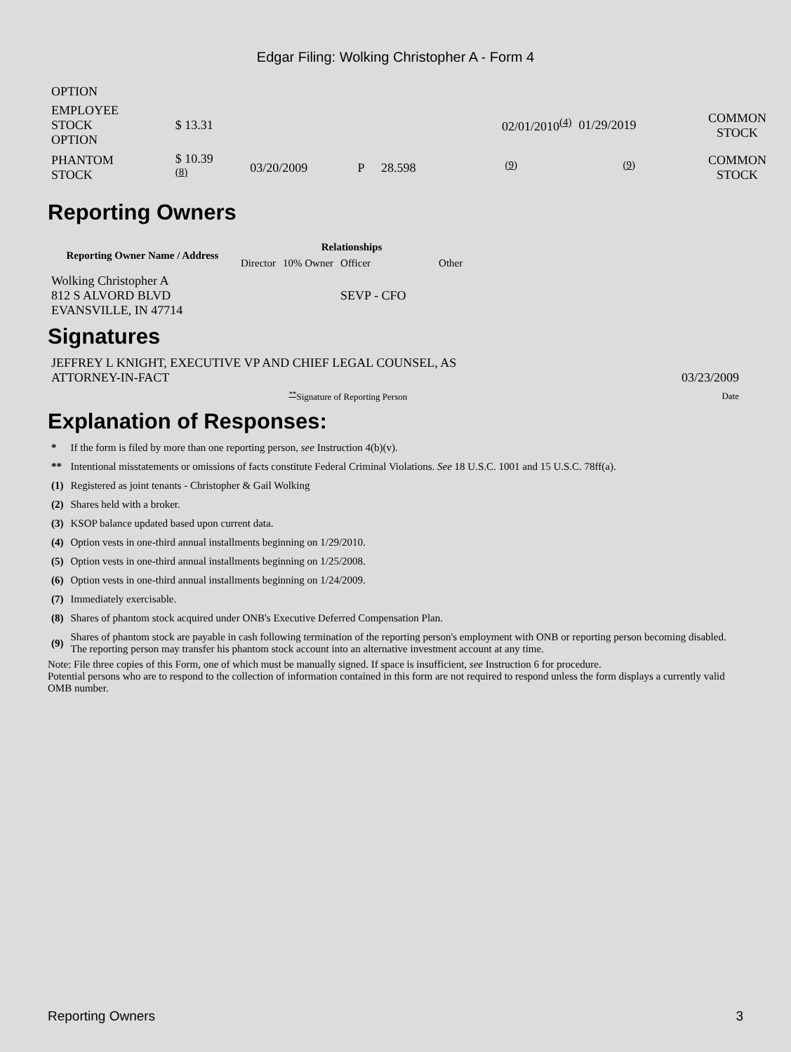Edgar Filing: Wolking Christopher A - Form 4
| OPTION | | | | | | | |
| EMPLOYEE STOCK OPTION | $ 13.31 | | | | 02/01/2010<sup>(4)</sup> | 01/29/2019 | COMMON STOCK |
| PHANTOM STOCK | $ 10.39 <sup>(8)</sup> | 03/20/2009 | P | 28.598 | <sup>(9)</sup> | <sup>(9)</sup> | COMMON STOCK |
Reporting Owners
| Reporting Owner Name / Address | Relationships | | | |
| --- | --- | --- | --- | --- |
| | Director | 10% Owner | Officer | Other |
| Wolking Christopher A 812 S ALVORD BLVD EVANSVILLE, IN 47714 | | | SEVP - CFO | |
Signatures
| JEFFREY L KNIGHT, EXECUTIVE VP AND CHIEF LEGAL COUNSEL, AS ATTORNEY-IN-FACT | 03/23/2009 |
| <sup>**</sup> Signature of Reporting Person | Date |
Explanation of Responses:
| * | If the form is filed by more than one reporting person, see Instruction 4(b)(v). |
| ** | Intentional misstatements or omissions of facts constitute Federal Criminal Violations. See 18 U.S.C. 1001 and 15 U.S.C. 78ff(a). |
| (1) | Registered as joint tenants - Christopher & Gail Wolking |
| (2) | Shares held with a broker. |
| (3) | KSOP balance updated based upon current data. |
| (4) | Option vests in one-third annual installments beginning on 1/29/2010. |
| (5) | Option vests in one-third annual installments beginning on 1/25/2008. |
| (6) | Option vests in one-third annual installments beginning on 1/24/2009. |
| (7) | Immediately exercisable. |
| (8) | Shares of phantom stock acquired under ONB's Executive Deferred Compensation Plan. |
| (9) | Shares of phantom stock are payable in cash following termination of the reporting person's employment with ONB or reporting person becoming disabled. The reporting person may transfer his phantom stock account into an alternative investment account at any time. |
Note: File three copies of this Form, one of which must be manually signed. If space is insufficient, see Instruction 6 for procedure.
Potential persons who are to respond to the collection of information contained in this form are not required to respond unless the form displays a currently valid OMB number.
Reporting Owners 3